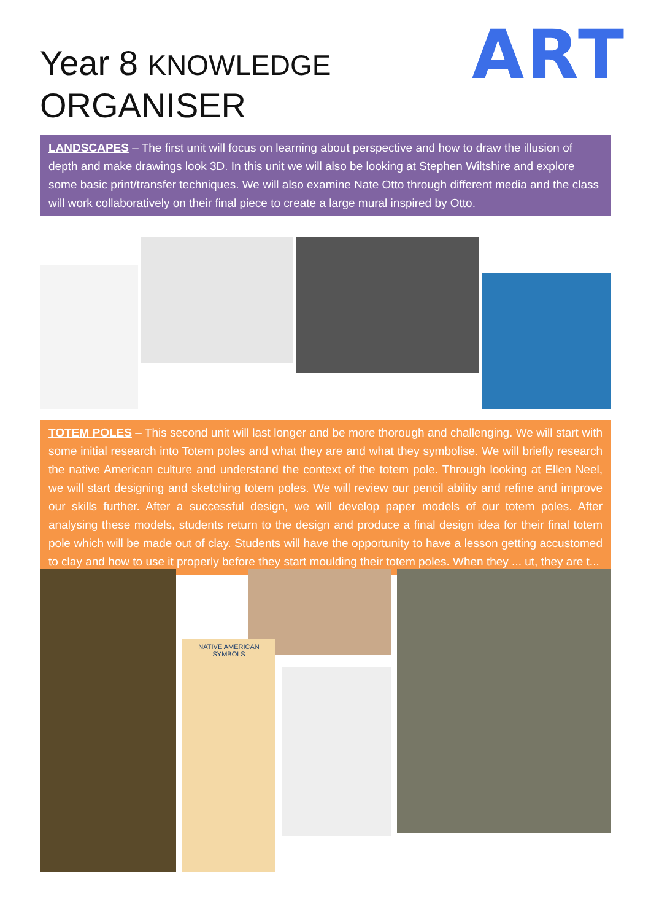Year 8 KNOWLEDGE
ORGANISER
ART
LANDSCAPES – The first unit will focus on learning about perspective and how to draw the illusion of depth and make drawings look 3D. In this unit we will also be looking at Stephen Wiltshire and explore some basic print/transfer techniques. We will also examine Nate Otto through different media and the class will work collaboratively on their final piece to create a large mural inspired by Otto.
TOTEM POLES – This second unit will last longer and be more thorough and challenging. We will start with some initial research into Totem poles and what they are and what they symbolise. We will briefly research the native American culture and understand the context of the totem pole. Through looking at Ellen Neel, we will start designing and sketching totem poles. We will review our pencil ability and refine and improve our skills further. After a successful design, we will develop paper models of our totem poles. After analysing these models, students return to the design and produce a final design idea for their final totem pole which will be made out of clay. Students will have the opportunity to have a lesson getting accustomed to clay and how to use it properly before they start moulding their totem poles. When they ... ut, they are t...
NATIVE AMERICAN
SYMBOLS